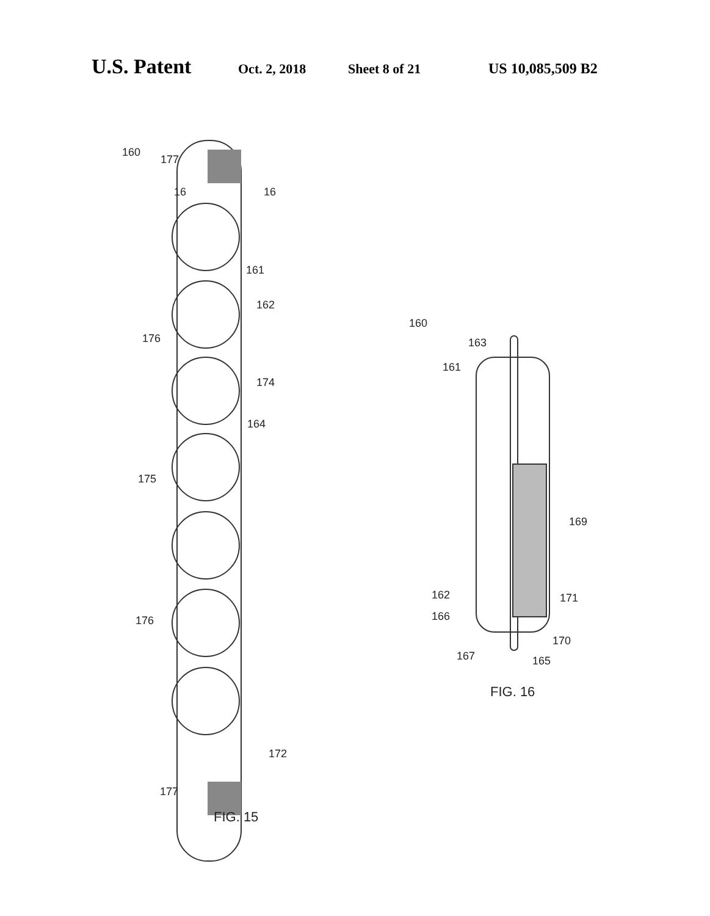U.S. Patent Oct. 2, 2018 Sheet 8 of 21 US 10,085,509 B2
160
177
16
16
161
162
176
174
164
175
176
172
177
160
163
161
169
162
171
166
170
167
165
FIG. 15
FIG. 16